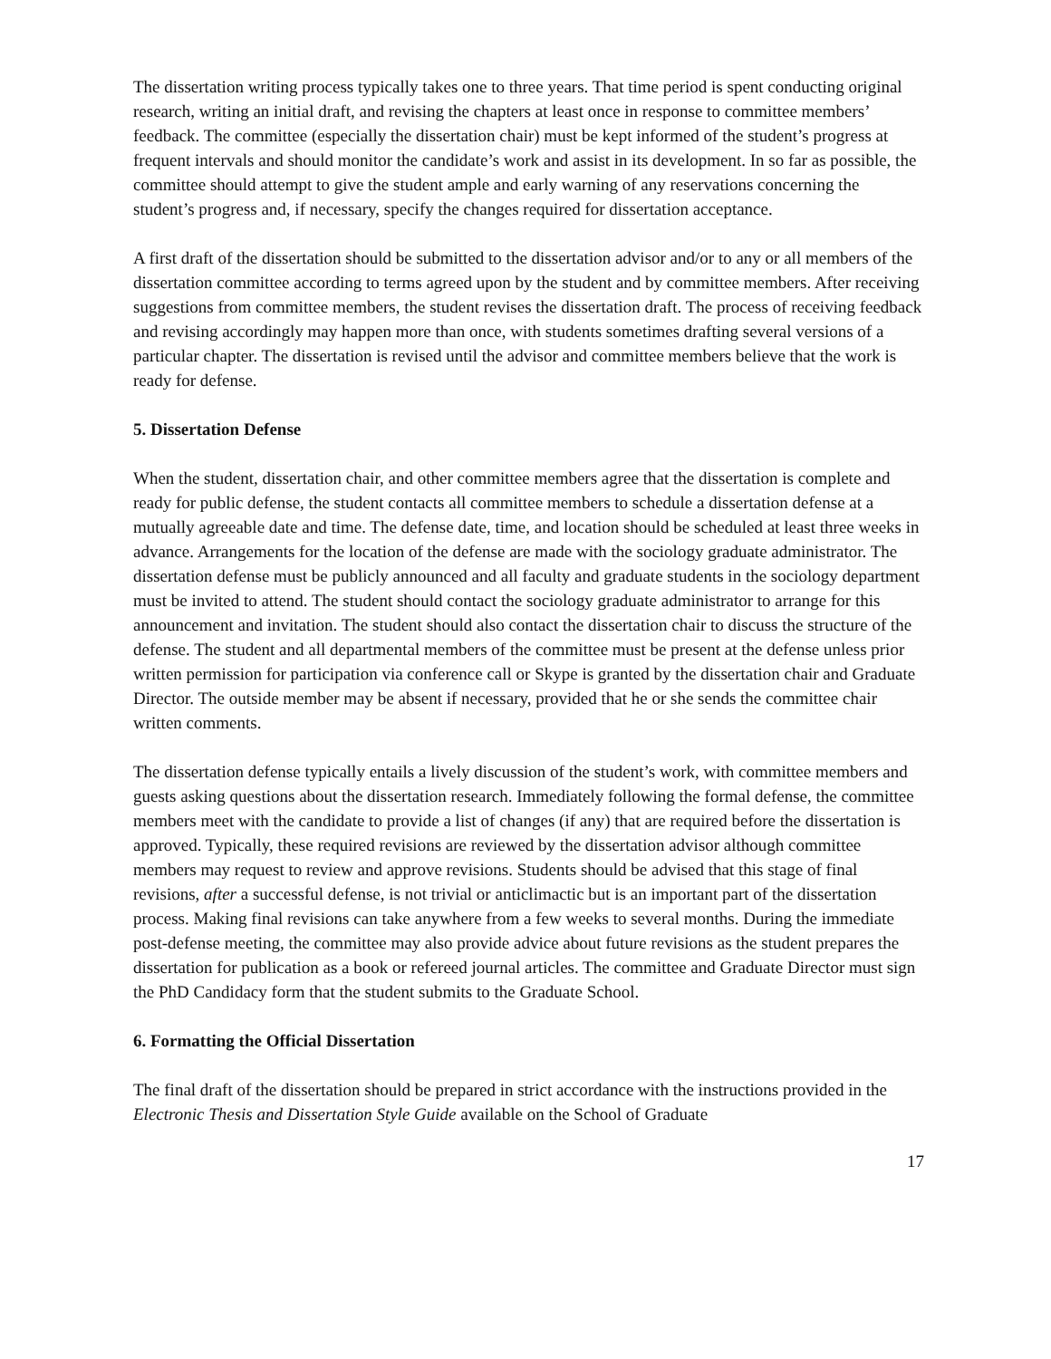The dissertation writing process typically takes one to three years. That time period is spent conducting original research, writing an initial draft, and revising the chapters at least once in response to committee members’ feedback. The committee (especially the dissertation chair) must be kept informed of the student’s progress at frequent intervals and should monitor the candidate’s work and assist in its development. In so far as possible, the committee should attempt to give the student ample and early warning of any reservations concerning the student’s progress and, if necessary, specify the changes required for dissertation acceptance.
A first draft of the dissertation should be submitted to the dissertation advisor and/or to any or all members of the dissertation committee according to terms agreed upon by the student and by committee members. After receiving suggestions from committee members, the student revises the dissertation draft. The process of receiving feedback and revising accordingly may happen more than once, with students sometimes drafting several versions of a particular chapter. The dissertation is revised until the advisor and committee members believe that the work is ready for defense.
5. Dissertation Defense
When the student, dissertation chair, and other committee members agree that the dissertation is complete and ready for public defense, the student contacts all committee members to schedule a dissertation defense at a mutually agreeable date and time. The defense date, time, and location should be scheduled at least three weeks in advance. Arrangements for the location of the defense are made with the sociology graduate administrator. The dissertation defense must be publicly announced and all faculty and graduate students in the sociology department must be invited to attend. The student should contact the sociology graduate administrator to arrange for this announcement and invitation. The student should also contact the dissertation chair to discuss the structure of the defense. The student and all departmental members of the committee must be present at the defense unless prior written permission for participation via conference call or Skype is granted by the dissertation chair and Graduate Director. The outside member may be absent if necessary, provided that he or she sends the committee chair written comments.
The dissertation defense typically entails a lively discussion of the student’s work, with committee members and guests asking questions about the dissertation research. Immediately following the formal defense, the committee members meet with the candidate to provide a list of changes (if any) that are required before the dissertation is approved. Typically, these required revisions are reviewed by the dissertation advisor although committee members may request to review and approve revisions. Students should be advised that this stage of final revisions, after a successful defense, is not trivial or anticlimactic but is an important part of the dissertation process. Making final revisions can take anywhere from a few weeks to several months. During the immediate post-defense meeting, the committee may also provide advice about future revisions as the student prepares the dissertation for publication as a book or refereed journal articles. The committee and Graduate Director must sign the PhD Candidacy form that the student submits to the Graduate School.
6. Formatting the Official Dissertation
The final draft of the dissertation should be prepared in strict accordance with the instructions provided in the Electronic Thesis and Dissertation Style Guide available on the School of Graduate
17